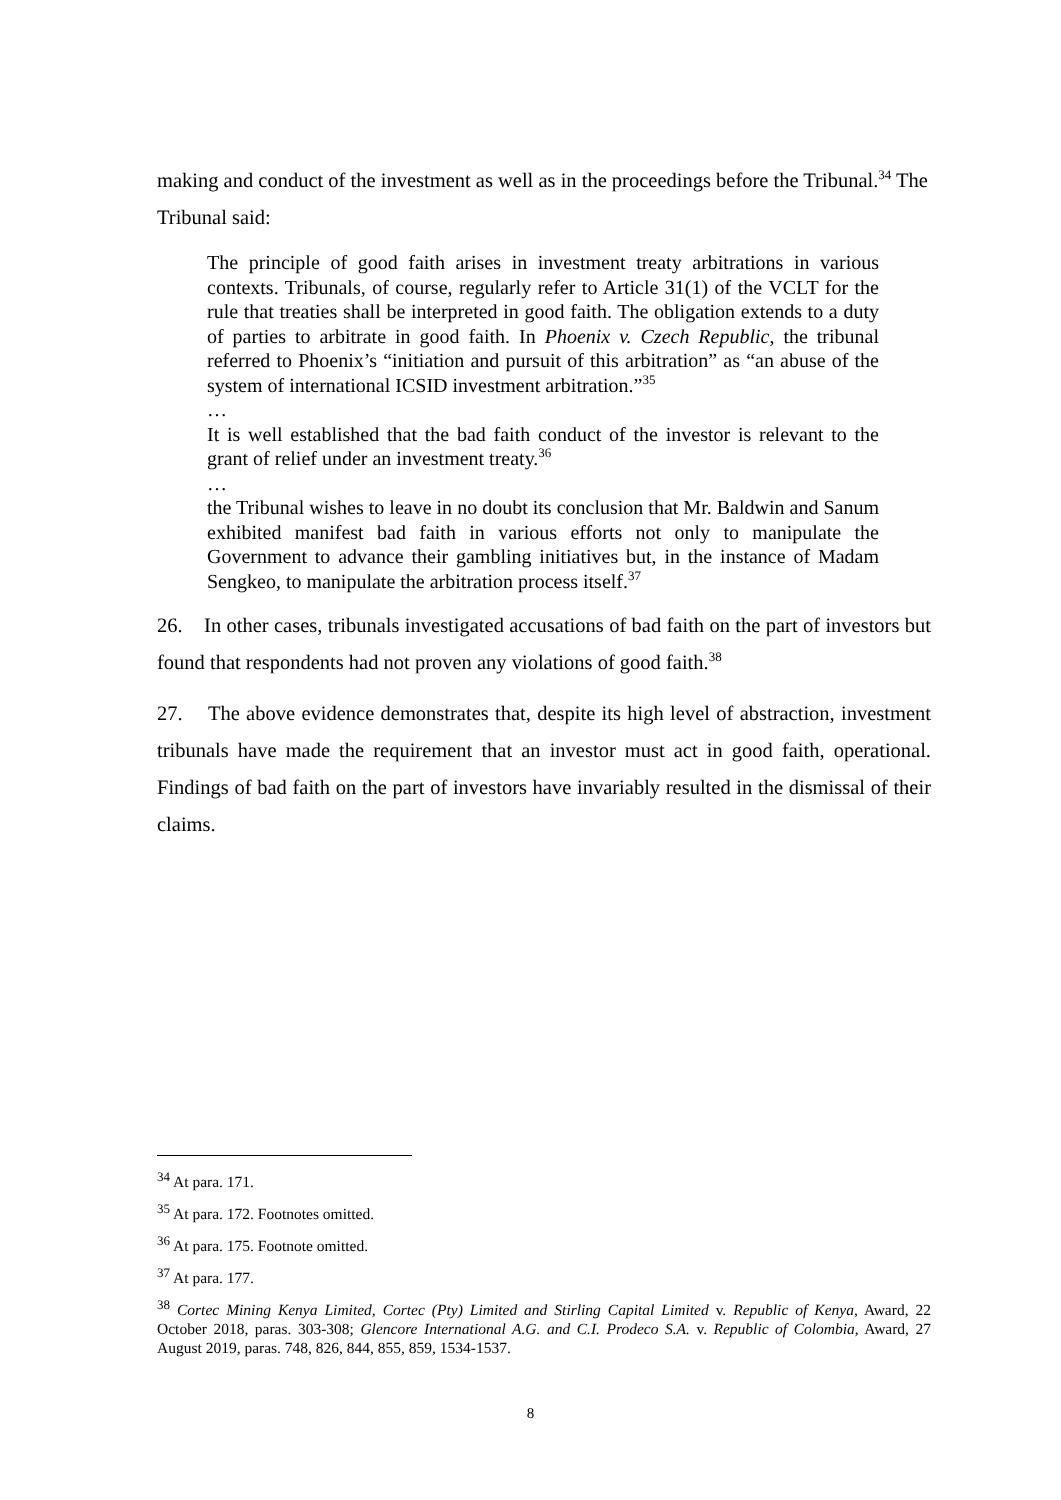making and conduct of the investment as well as in the proceedings before the Tribunal.<sup>34</sup> The Tribunal said:
The principle of good faith arises in investment treaty arbitrations in various contexts. Tribunals, of course, regularly refer to Article 31(1) of the VCLT for the rule that treaties shall be interpreted in good faith. The obligation extends to a duty of parties to arbitrate in good faith. In Phoenix v. Czech Republic, the tribunal referred to Phoenix’s “initiation and pursuit of this arbitration” as “an abuse of the system of international ICSID investment arbitration.”<sup>35</sup>
…
It is well established that the bad faith conduct of the investor is relevant to the grant of relief under an investment treaty.<sup>36</sup>
…
the Tribunal wishes to leave in no doubt its conclusion that Mr. Baldwin and Sanum exhibited manifest bad faith in various efforts not only to manipulate the Government to advance their gambling initiatives but, in the instance of Madam Sengkeo, to manipulate the arbitration process itself.<sup>37</sup>
26. In other cases, tribunals investigated accusations of bad faith on the part of investors but found that respondents had not proven any violations of good faith.<sup>38</sup>
27. The above evidence demonstrates that, despite its high level of abstraction, investment tribunals have made the requirement that an investor must act in good faith, operational. Findings of bad faith on the part of investors have invariably resulted in the dismissal of their claims.
<sup>34</sup> At para. 171.
<sup>35</sup> At para. 172. Footnotes omitted.
<sup>36</sup> At para. 175. Footnote omitted.
<sup>37</sup> At para. 177.
<sup>38</sup> Cortec Mining Kenya Limited, Cortec (Pty) Limited and Stirling Capital Limited v. Republic of Kenya, Award, 22 October 2018, paras. 303-308; Glencore International A.G. and C.I. Prodeco S.A. v. Republic of Colombia, Award, 27 August 2019, paras. 748, 826, 844, 855, 859, 1534-1537.
8